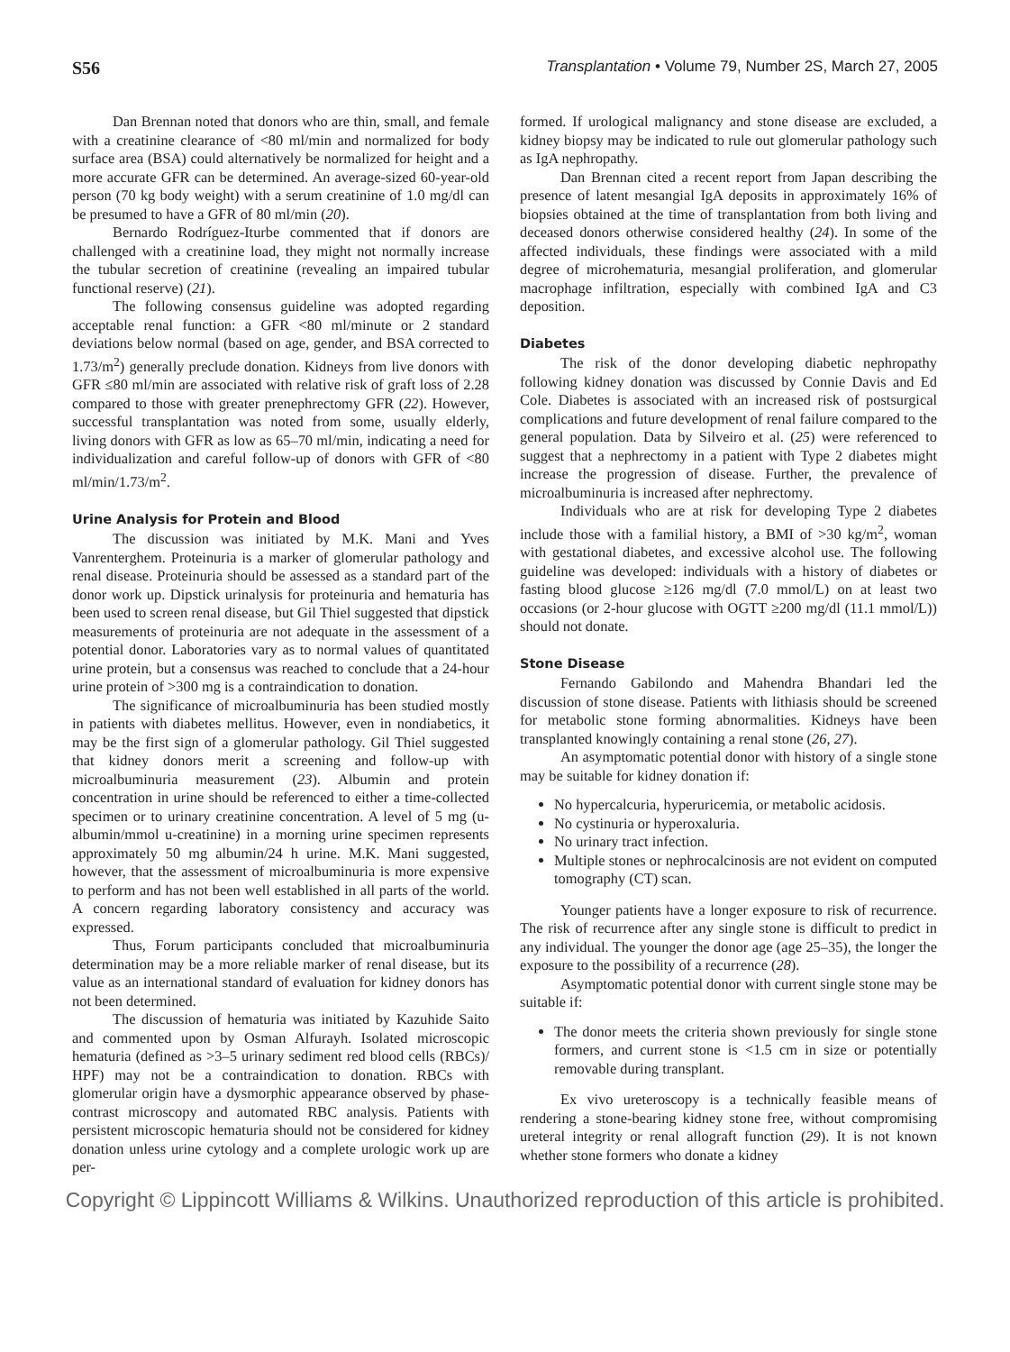S56 Transplantation • Volume 79, Number 2S, March 27, 2005
Dan Brennan noted that donors who are thin, small, and female with a creatinine clearance of <80 ml/min and normalized for body surface area (BSA) could alternatively be normalized for height and a more accurate GFR can be determined. An average-sized 60-year-old person (70 kg body weight) with a serum creatinine of 1.0 mg/dl can be presumed to have a GFR of 80 ml/min (20).
Bernardo Rodríguez-Iturbe commented that if donors are challenged with a creatinine load, they might not normally increase the tubular secretion of creatinine (revealing an impaired tubular functional reserve) (21).
The following consensus guideline was adopted regarding acceptable renal function: a GFR <80 ml/minute or 2 standard deviations below normal (based on age, gender, and BSA corrected to 1.73/m<sup>2</sup>) generally preclude donation. Kidneys from live donors with GFR ≤80 ml/min are associated with relative risk of graft loss of 2.28 compared to those with greater prenephrectomy GFR (22). However, successful transplantation was noted from some, usually elderly, living donors with GFR as low as 65–70 ml/min, indicating a need for individualization and careful follow-up of donors with GFR of <80 ml/min/1.73/m<sup>2</sup>.
Urine Analysis for Protein and Blood
The discussion was initiated by M.K. Mani and Yves Vanrenterghem. Proteinuria is a marker of glomerular pathology and renal disease. Proteinuria should be assessed as a standard part of the donor work up. Dipstick urinalysis for proteinuria and hematuria has been used to screen renal disease, but Gil Thiel suggested that dipstick measurements of proteinuria are not adequate in the assessment of a potential donor. Laboratories vary as to normal values of quantitated urine protein, but a consensus was reached to conclude that a 24-hour urine protein of >300 mg is a contraindication to donation.
The significance of microalbuminuria has been studied mostly in patients with diabetes mellitus. However, even in nondiabetics, it may be the first sign of a glomerular pathology. Gil Thiel suggested that kidney donors merit a screening and follow-up with microalbuminuria measurement (23). Albumin and protein concentration in urine should be referenced to either a time-collected specimen or to urinary creatinine concentration. A level of 5 mg (u-albumin/mmol u-creatinine) in a morning urine specimen represents approximately 50 mg albumin/24 h urine. M.K. Mani suggested, however, that the assessment of microalbuminuria is more expensive to perform and has not been well established in all parts of the world. A concern regarding laboratory consistency and accuracy was expressed.
Thus, Forum participants concluded that microalbuminuria determination may be a more reliable marker of renal disease, but its value as an international standard of evaluation for kidney donors has not been determined.
The discussion of hematuria was initiated by Kazuhide Saito and commented upon by Osman Alfurayh. Isolated microscopic hematuria (defined as >3–5 urinary sediment red blood cells (RBCs)/ HPF) may not be a contraindication to donation. RBCs with glomerular origin have a dysmorphic appearance observed by phase-contrast microscopy and automated RBC analysis. Patients with persistent microscopic hematuria should not be considered for kidney donation unless urine cytology and a complete urologic work up are per-
formed. If urological malignancy and stone disease are excluded, a kidney biopsy may be indicated to rule out glomerular pathology such as IgA nephropathy.
Dan Brennan cited a recent report from Japan describing the presence of latent mesangial IgA deposits in approximately 16% of biopsies obtained at the time of transplantation from both living and deceased donors otherwise considered healthy (24). In some of the affected individuals, these findings were associated with a mild degree of microhematuria, mesangial proliferation, and glomerular macrophage infiltration, especially with combined IgA and C3 deposition.
Diabetes
The risk of the donor developing diabetic nephropathy following kidney donation was discussed by Connie Davis and Ed Cole. Diabetes is associated with an increased risk of postsurgical complications and future development of renal failure compared to the general population. Data by Silveiro et al. (25) were referenced to suggest that a nephrectomy in a patient with Type 2 diabetes might increase the progression of disease. Further, the prevalence of microalbuminuria is increased after nephrectomy.
Individuals who are at risk for developing Type 2 diabetes include those with a familial history, a BMI of >30 kg/m<sup>2</sup>, woman with gestational diabetes, and excessive alcohol use. The following guideline was developed: individuals with a history of diabetes or fasting blood glucose ≥126 mg/dl (7.0 mmol/L) on at least two occasions (or 2-hour glucose with OGTT ≥200 mg/dl (11.1 mmol/L)) should not donate.
Stone Disease
Fernando Gabilondo and Mahendra Bhandari led the discussion of stone disease. Patients with lithiasis should be screened for metabolic stone forming abnormalities. Kidneys have been transplanted knowingly containing a renal stone (26, 27).
An asymptomatic potential donor with history of a single stone may be suitable for kidney donation if:
No hypercalcuria, hyperuricemia, or metabolic acidosis.
No cystinuria or hyperoxaluria.
No urinary tract infection.
Multiple stones or nephrocalcinosis are not evident on computed tomography (CT) scan.
Younger patients have a longer exposure to risk of recurrence. The risk of recurrence after any single stone is difficult to predict in any individual. The younger the donor age (age 25–35), the longer the exposure to the possibility of a recurrence (28).
Asymptomatic potential donor with current single stone may be suitable if:
The donor meets the criteria shown previously for single stone formers, and current stone is <1.5 cm in size or potentially removable during transplant.
Ex vivo ureteroscopy is a technically feasible means of rendering a stone-bearing kidney stone free, without compromising ureteral integrity or renal allograft function (29). It is not known whether stone formers who donate a kidney
Copyright © Lippincott Williams & Wilkins. Unauthorized reproduction of this article is prohibited.